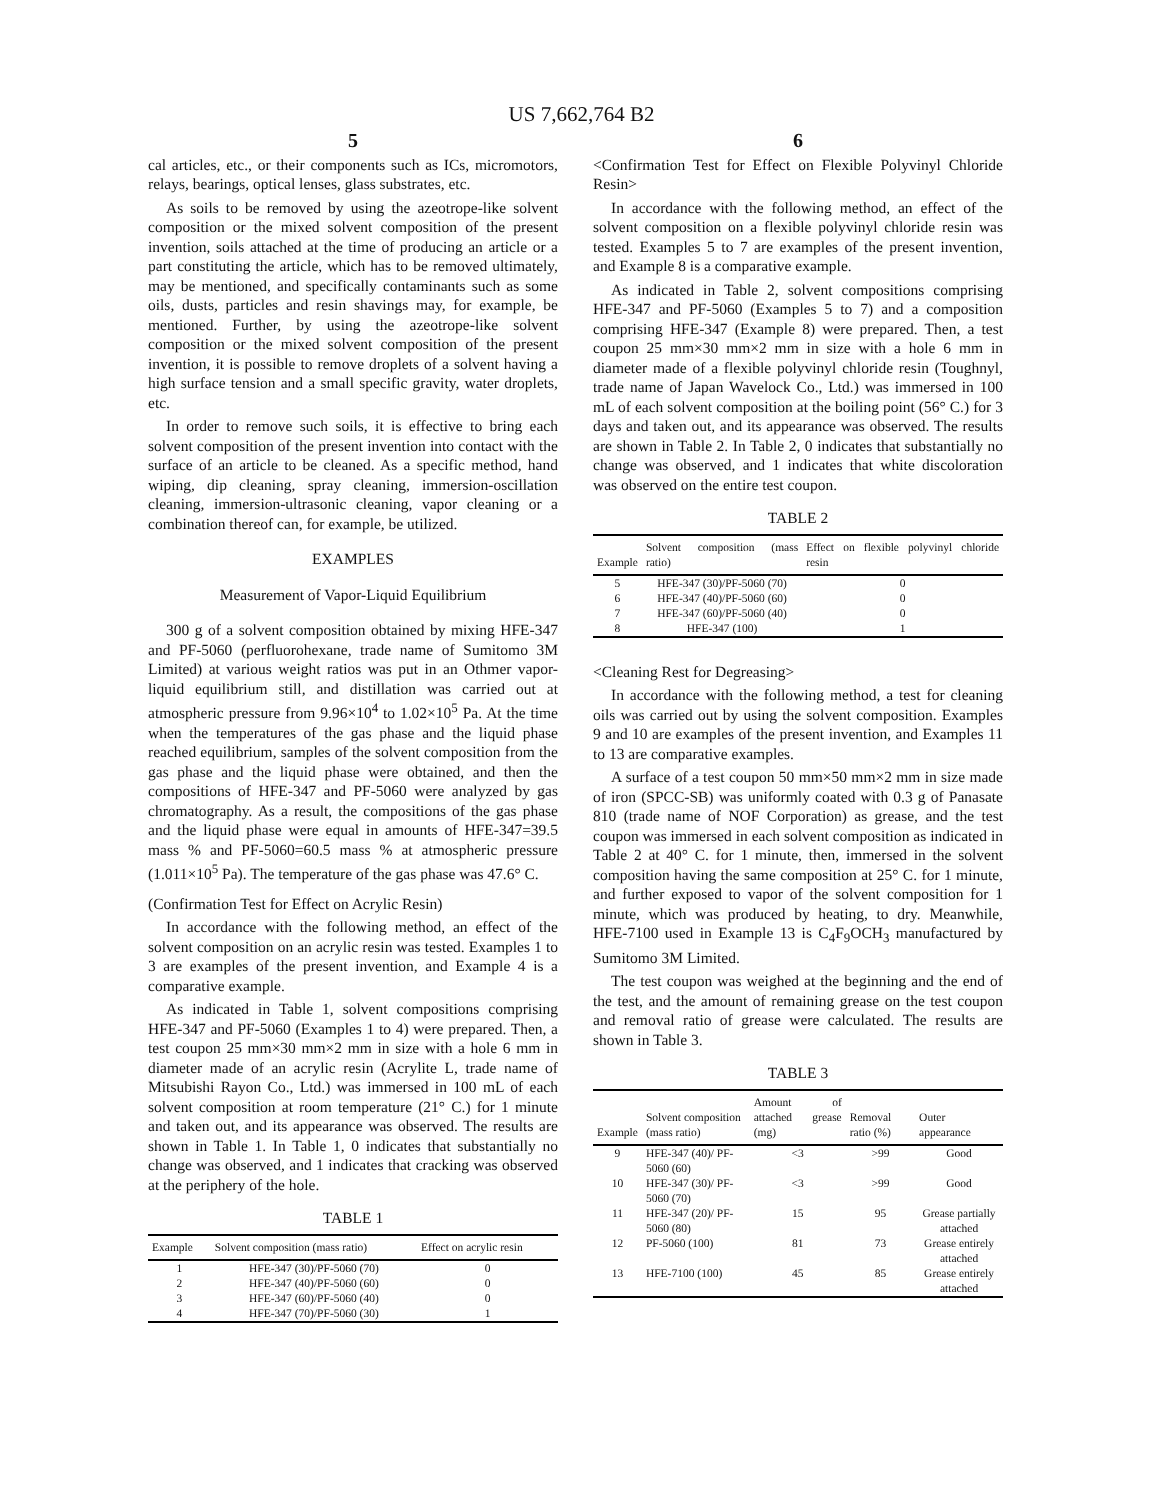US 7,662,764 B2
5
cal articles, etc., or their components such as ICs, micromotors, relays, bearings, optical lenses, glass substrates, etc.
As soils to be removed by using the azeotrope-like solvent composition or the mixed solvent composition of the present invention, soils attached at the time of producing an article or a part constituting the article, which has to be removed ultimately, may be mentioned, and specifically contaminants such as some oils, dusts, particles and resin shavings may, for example, be mentioned. Further, by using the azeotrope-like solvent composition or the mixed solvent composition of the present invention, it is possible to remove droplets of a solvent having a high surface tension and a small specific gravity, water droplets, etc.
In order to remove such soils, it is effective to bring each solvent composition of the present invention into contact with the surface of an article to be cleaned. As a specific method, hand wiping, dip cleaning, spray cleaning, immersion-oscillation cleaning, immersion-ultrasonic cleaning, vapor cleaning or a combination thereof can, for example, be utilized.
EXAMPLES
Measurement of Vapor-Liquid Equilibrium
300 g of a solvent composition obtained by mixing HFE-347 and PF-5060 (perfluorohexane, trade name of Sumitomo 3M Limited) at various weight ratios was put in an Othmer vapor-liquid equilibrium still, and distillation was carried out at atmospheric pressure from 9.96×10<sup>4</sup> to 1.02×10<sup>5</sup> Pa. At the time when the temperatures of the gas phase and the liquid phase reached equilibrium, samples of the solvent composition from the gas phase and the liquid phase were obtained, and then the compositions of HFE-347 and PF-5060 were analyzed by gas chromatography. As a result, the compositions of the gas phase and the liquid phase were equal in amounts of HFE-347=39.5 mass % and PF-5060=60.5 mass % at atmospheric pressure (1.011×10<sup>5</sup> Pa). The temperature of the gas phase was 47.6° C.
(Confirmation Test for Effect on Acrylic Resin)
In accordance with the following method, an effect of the solvent composition on an acrylic resin was tested. Examples 1 to 3 are examples of the present invention, and Example 4 is a comparative example.
As indicated in Table 1, solvent compositions comprising HFE-347 and PF-5060 (Examples 1 to 4) were prepared. Then, a test coupon 25 mm×30 mm×2 mm in size with a hole 6 mm in diameter made of an acrylic resin (Acrylite L, trade name of Mitsubishi Rayon Co., Ltd.) was immersed in 100 mL of each solvent composition at room temperature (21° C.) for 1 minute and taken out, and its appearance was observed. The results are shown in Table 1. In Table 1, 0 indicates that substantially no change was observed, and 1 indicates that cracking was observed at the periphery of the hole.
TABLE 1
| Example | Solvent composition (mass ratio) | Effect on acrylic resin |
| --- | --- | --- |
| 1 | HFE-347 (30)/PF-5060 (70) | 0 |
| 2 | HFE-347 (40)/PF-5060 (60) | 0 |
| 3 | HFE-347 (60)/PF-5060 (40) | 0 |
| 4 | HFE-347 (70)/PF-5060 (30) | 1 |
6
<Confirmation Test for Effect on Flexible Polyvinyl Chloride Resin>
In accordance with the following method, an effect of the solvent composition on a flexible polyvinyl chloride resin was tested. Examples 5 to 7 are examples of the present invention, and Example 8 is a comparative example.
As indicated in Table 2, solvent compositions comprising HFE-347 and PF-5060 (Examples 5 to 7) and a composition comprising HFE-347 (Example 8) were prepared. Then, a test coupon 25 mm×30 mm×2 mm in size with a hole 6 mm in diameter made of a flexible polyvinyl chloride resin (Toughnyl, trade name of Japan Wavelock Co., Ltd.) was immersed in 100 mL of each solvent composition at the boiling point (56° C.) for 3 days and taken out, and its appearance was observed. The results are shown in Table 2. In Table 2, 0 indicates that substantially no change was observed, and 1 indicates that white discoloration was observed on the entire test coupon.
TABLE 2
| Example | Solvent composition (mass ratio) | Effect on flexible polyvinyl chloride resin |
| --- | --- | --- |
| 5 | HFE-347 (30)/PF-5060 (70) | 0 |
| 6 | HFE-347 (40)/PF-5060 (60) | 0 |
| 7 | HFE-347 (60)/PF-5060 (40) | 0 |
| 8 | HFE-347 (100) | 1 |
<Cleaning Rest for Degreasing>
In accordance with the following method, a test for cleaning oils was carried out by using the solvent composition. Examples 9 and 10 are examples of the present invention, and Examples 11 to 13 are comparative examples.
A surface of a test coupon 50 mm×50 mm×2 mm in size made of iron (SPCC-SB) was uniformly coated with 0.3 g of Panasate 810 (trade name of NOF Corporation) as grease, and the test coupon was immersed in each solvent composition as indicated in Table 2 at 40° C. for 1 minute, then, immersed in the solvent composition having the same composition at 25° C. for 1 minute, and further exposed to vapor of the solvent composition for 1 minute, which was produced by heating, to dry. Meanwhile, HFE-7100 used in Example 13 is C<sub>4</sub>F<sub>9</sub>OCH<sub>3</sub> manufactured by Sumitomo 3M Limited.
The test coupon was weighed at the beginning and the end of the test, and the amount of remaining grease on the test coupon and removal ratio of grease were calculated. The results are shown in Table 3.
TABLE 3
| Example | Solvent composition (mass ratio) | Amount of attached grease (mg) | Removal ratio (%) | Outer appearance |
| --- | --- | --- | --- | --- |
| 9 | HFE-347 (40)/ PF-5060 (60) | <3 | >99 | Good |
| 10 | HFE-347 (30)/ PF-5060 (70) | <3 | >99 | Good |
| 11 | HFE-347 (20)/ PF-5060 (80) | 15 | 95 | Grease partially attached |
| 12 | PF-5060 (100) | 81 | 73 | Grease entirely attached |
| 13 | HFE-7100 (100) | 45 | 85 | Grease entirely attached |